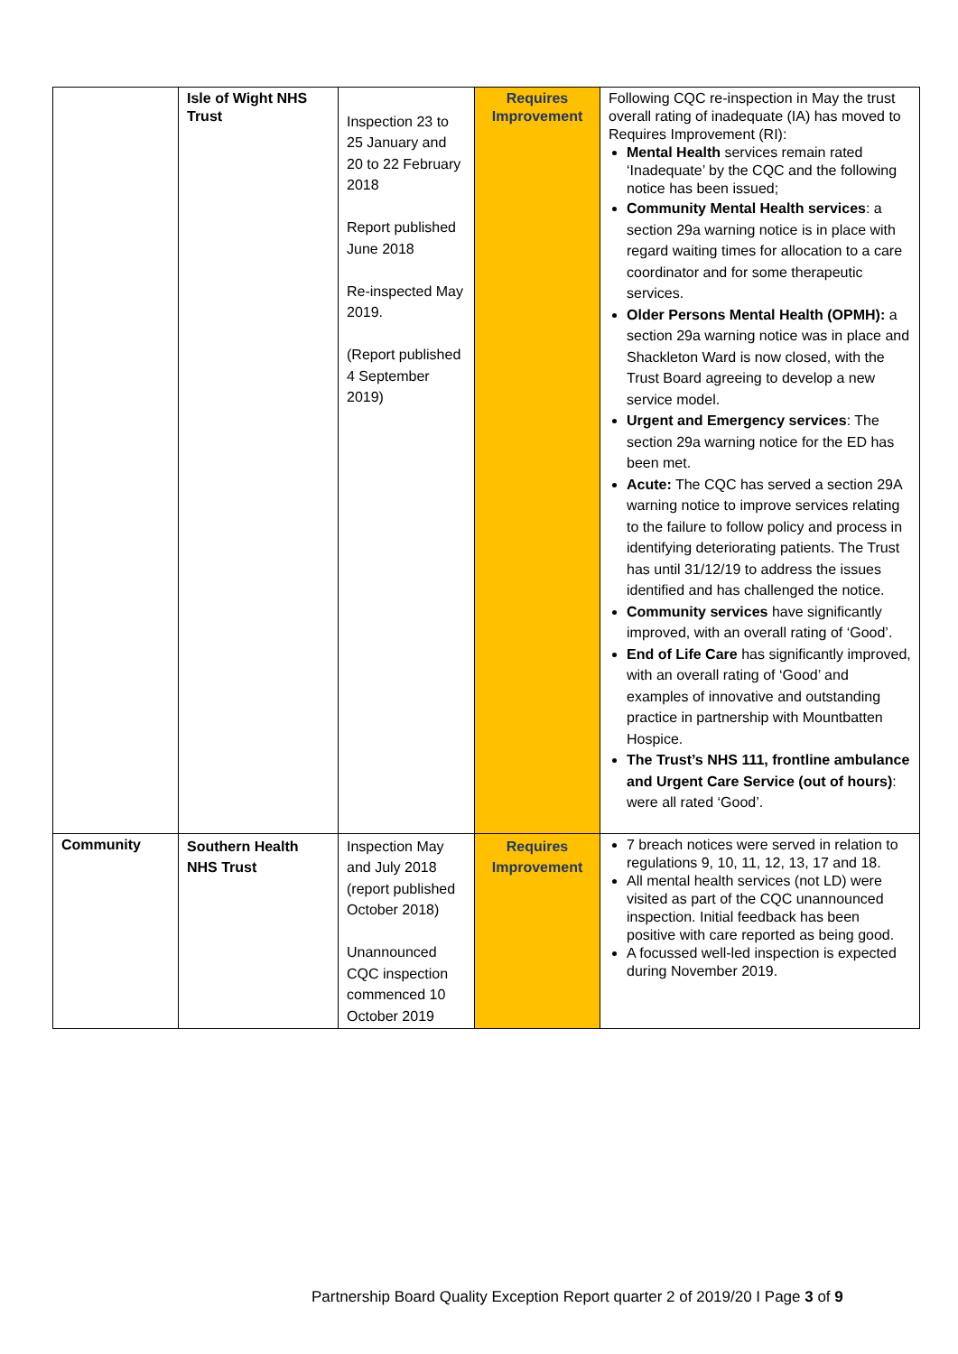| | Isle of Wight NHS Trust | Inspection 23 to 25 January and 20 to 22 February 2018 Report published June 2018 Re-inspected May 2019. (Report published 4 September 2019) | Requires Improvement | Following CQC re-inspection in May the trust overall rating of inadequate (IA) has moved to Requires Improvement (RI): Mental Health services remain rated ‘Inadequate’ by the CQC and the following notice has been issued; Community Mental Health services : a section 29a warning notice is in place with regard waiting times for allocation to a care coordinator and for some therapeutic services. Older Persons Mental Health (OPMH): a section 29a warning notice was in place and Shackleton Ward is now closed, with the Trust Board agreeing to develop a new service model. Urgent and Emergency services : The section 29a warning notice for the ED has been met. Acute: The CQC has served a section 29A warning notice to improve services relating to the failure to follow policy and process in identifying deteriorating patients. The Trust has until 31/12/19 to address the issues identified and has challenged the notice. Community services have significantly improved, with an overall rating of ‘Good’. End of Life Care has significantly improved, with an overall rating of ‘Good’ and examples of innovative and outstanding practice in partnership with Mountbatten Hospice. The Trust’s NHS 111, frontline ambulance and Urgent Care Service (out of hours) : were all rated ‘Good’. |
| Community | Southern Health NHS Trust | Inspection May and July 2018 (report published October 2018) Unannounced CQC inspection commenced 10 October 2019 | Requires Improvement | 7 breach notices were served in relation to regulations 9, 10, 11, 12, 13, 17 and 18. All mental health services (not LD) were visited as part of the CQC unannounced inspection. Initial feedback has been positive with care reported as being good. A focussed well-led inspection is expected during November 2019. |
Partnership Board Quality Exception Report quarter 2 of 2019/20 I Page 3 of 9